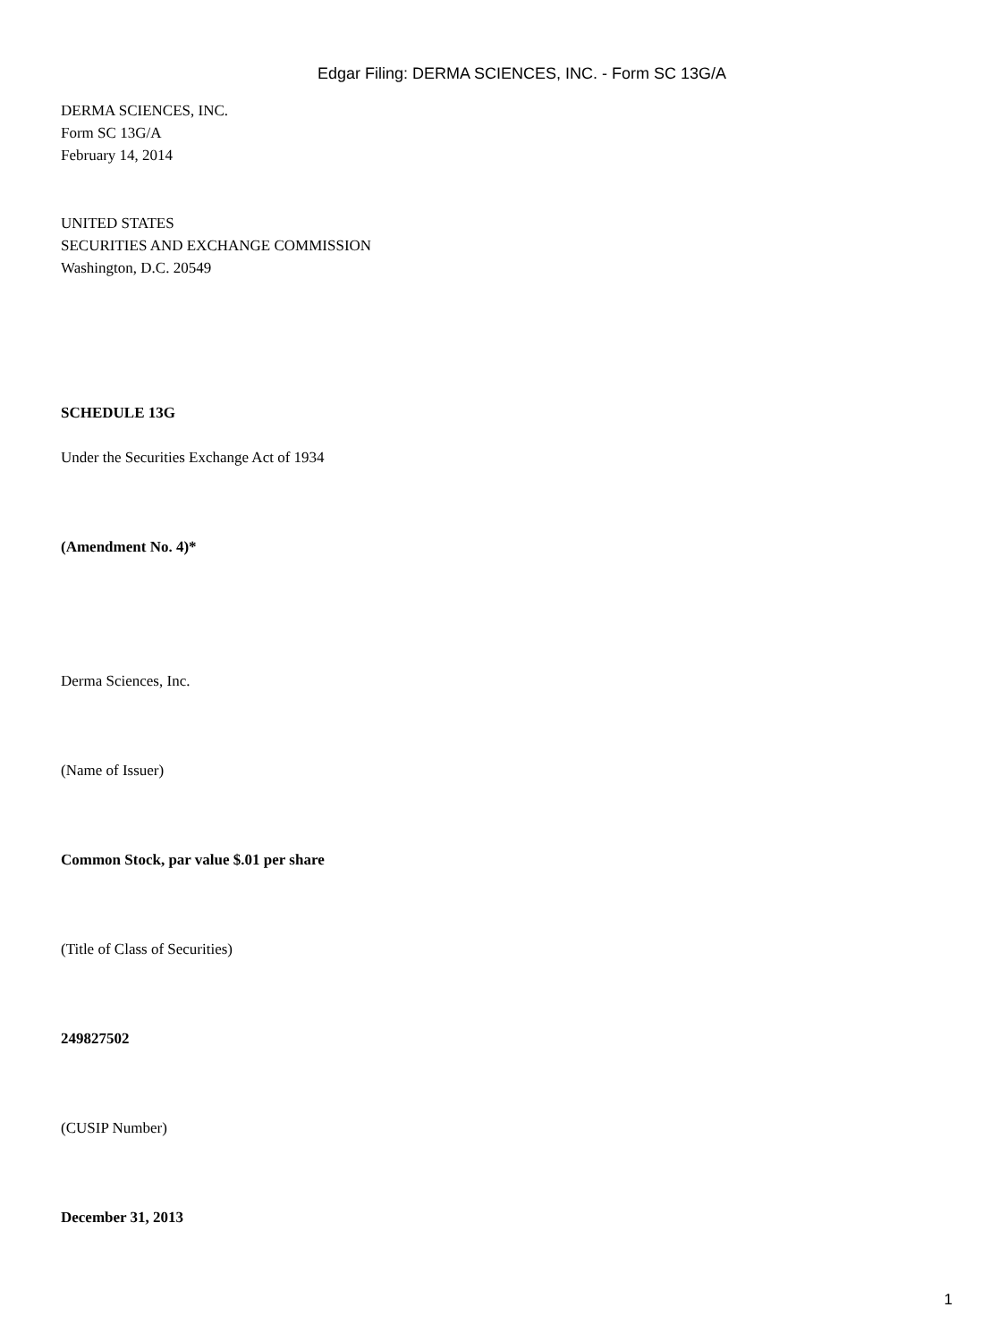Edgar Filing: DERMA SCIENCES, INC. - Form SC 13G/A
DERMA SCIENCES, INC.
Form SC 13G/A
February 14, 2014
UNITED STATES
SECURITIES AND EXCHANGE COMMISSION
Washington, D.C. 20549
SCHEDULE 13G
Under the Securities Exchange Act of 1934
(Amendment No. 4)*
Derma Sciences, Inc.
(Name of Issuer)
Common Stock, par value $.01 per share
(Title of Class of Securities)
249827502
(CUSIP Number)
December 31, 2013
1